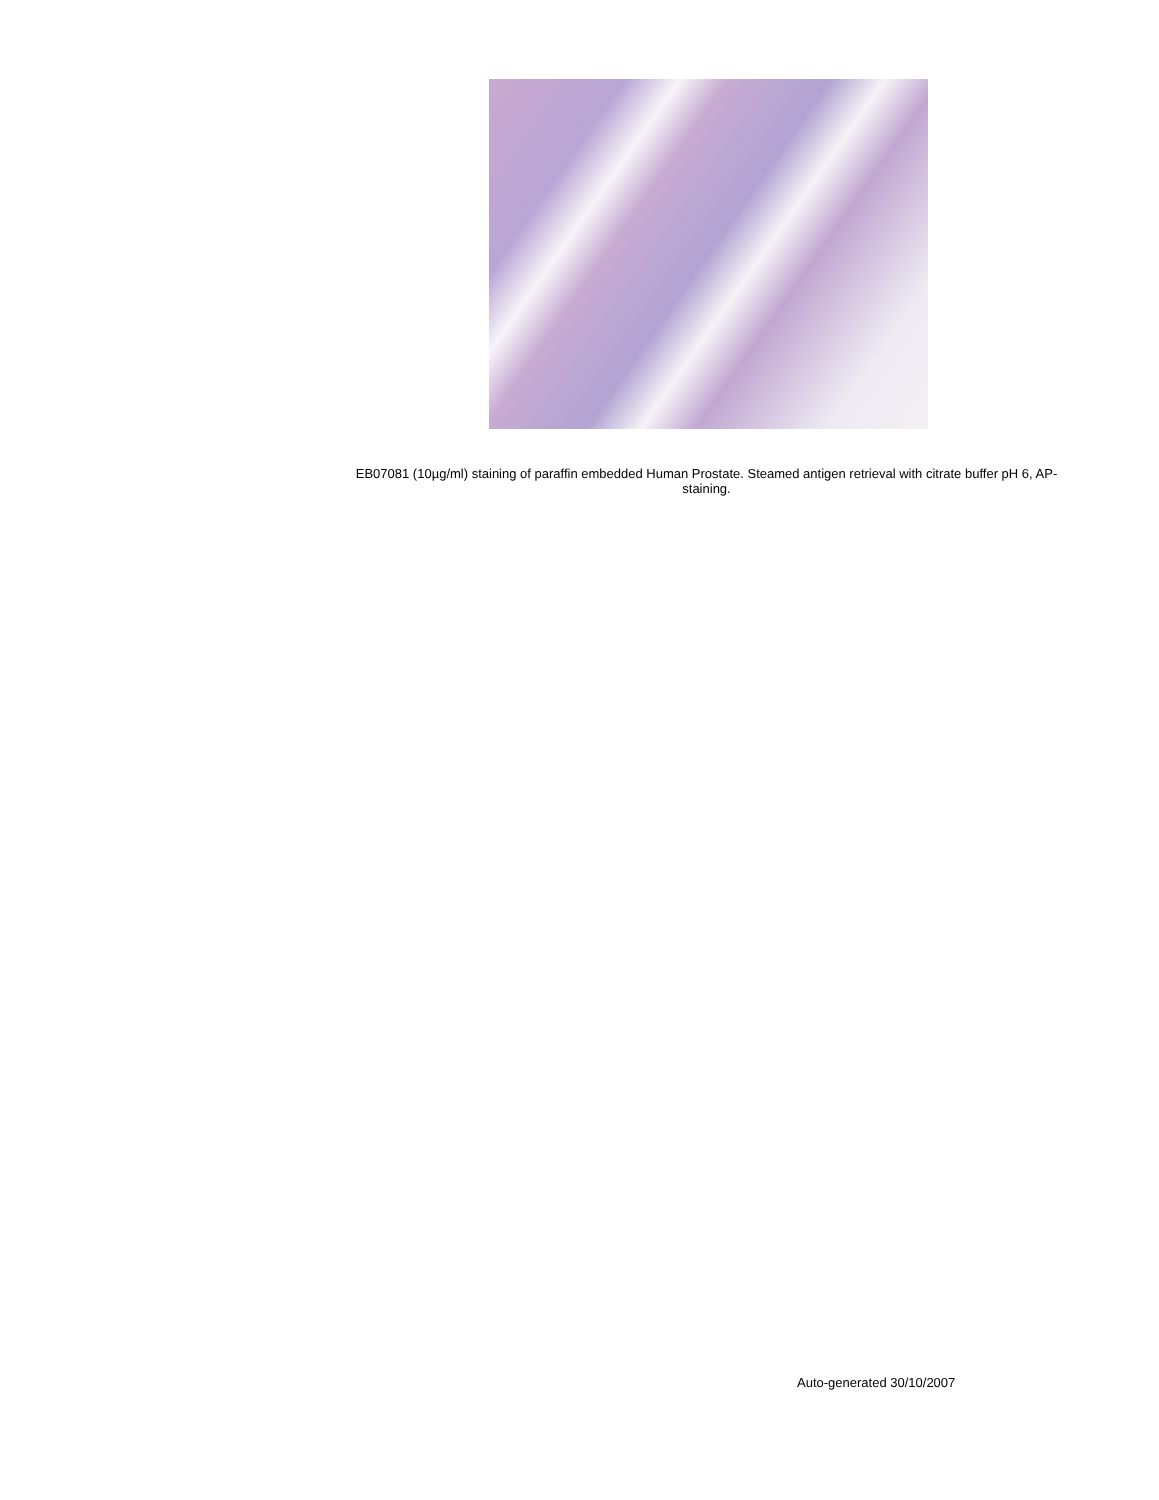EB07081 (10µg/ml) staining of paraffin embedded Human Prostate. Steamed antigen retrieval with citrate buffer pH 6, AP-staining.
Auto-generated 30/10/2007